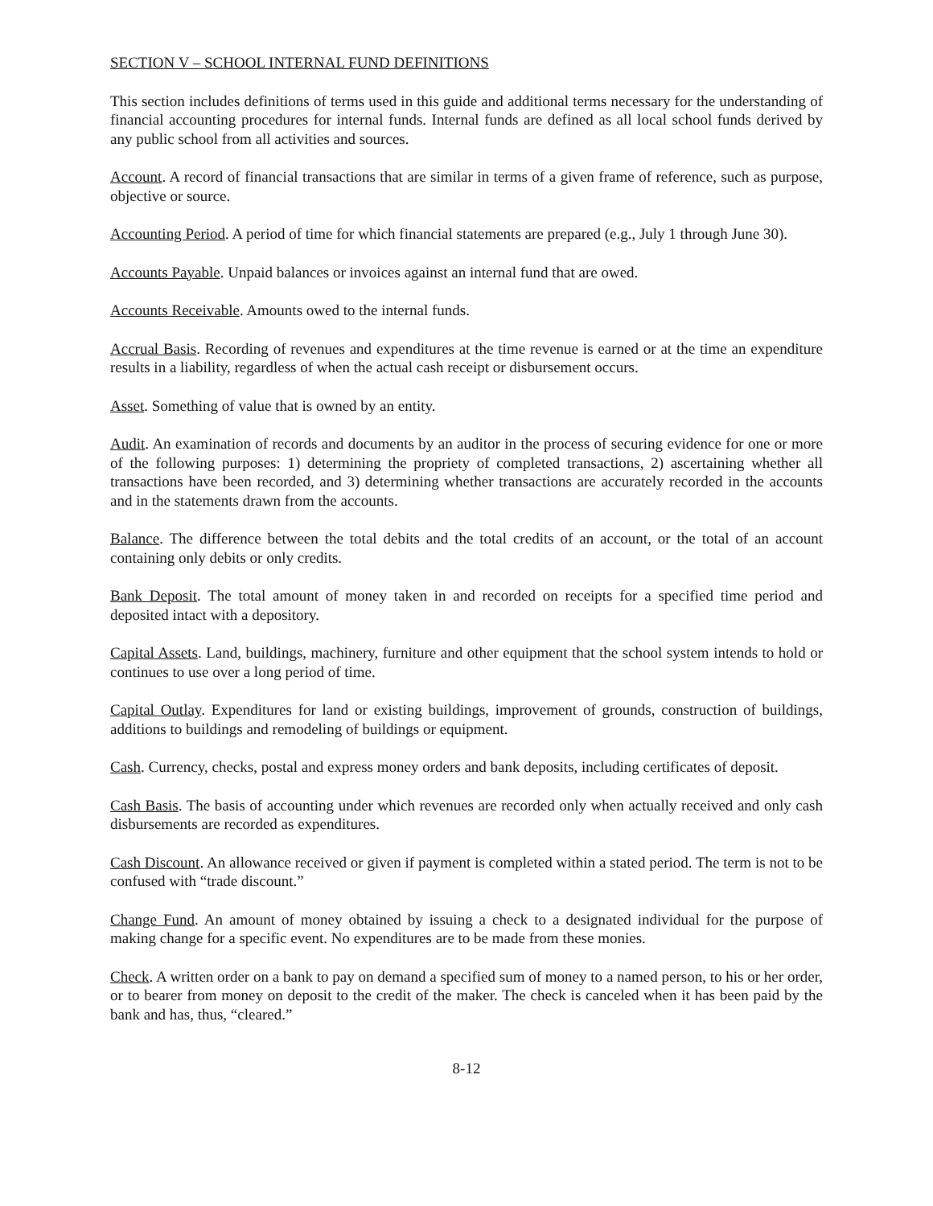SECTION V – SCHOOL INTERNAL FUND DEFINITIONS
This section includes definitions of terms used in this guide and additional terms necessary for the understanding of financial accounting procedures for internal funds. Internal funds are defined as all local school funds derived by any public school from all activities and sources.
Account. A record of financial transactions that are similar in terms of a given frame of reference, such as purpose, objective or source.
Accounting Period. A period of time for which financial statements are prepared (e.g., July 1 through June 30).
Accounts Payable. Unpaid balances or invoices against an internal fund that are owed.
Accounts Receivable. Amounts owed to the internal funds.
Accrual Basis. Recording of revenues and expenditures at the time revenue is earned or at the time an expenditure results in a liability, regardless of when the actual cash receipt or disbursement occurs.
Asset. Something of value that is owned by an entity.
Audit. An examination of records and documents by an auditor in the process of securing evidence for one or more of the following purposes: 1) determining the propriety of completed transactions, 2) ascertaining whether all transactions have been recorded, and 3) determining whether transactions are accurately recorded in the accounts and in the statements drawn from the accounts.
Balance. The difference between the total debits and the total credits of an account, or the total of an account containing only debits or only credits.
Bank Deposit. The total amount of money taken in and recorded on receipts for a specified time period and deposited intact with a depository.
Capital Assets. Land, buildings, machinery, furniture and other equipment that the school system intends to hold or continues to use over a long period of time.
Capital Outlay. Expenditures for land or existing buildings, improvement of grounds, construction of buildings, additions to buildings and remodeling of buildings or equipment.
Cash. Currency, checks, postal and express money orders and bank deposits, including certificates of deposit.
Cash Basis. The basis of accounting under which revenues are recorded only when actually received and only cash disbursements are recorded as expenditures.
Cash Discount. An allowance received or given if payment is completed within a stated period. The term is not to be confused with “trade discount.”
Change Fund. An amount of money obtained by issuing a check to a designated individual for the purpose of making change for a specific event. No expenditures are to be made from these monies.
Check. A written order on a bank to pay on demand a specified sum of money to a named person, to his or her order, or to bearer from money on deposit to the credit of the maker. The check is canceled when it has been paid by the bank and has, thus, “cleared.”
8-12